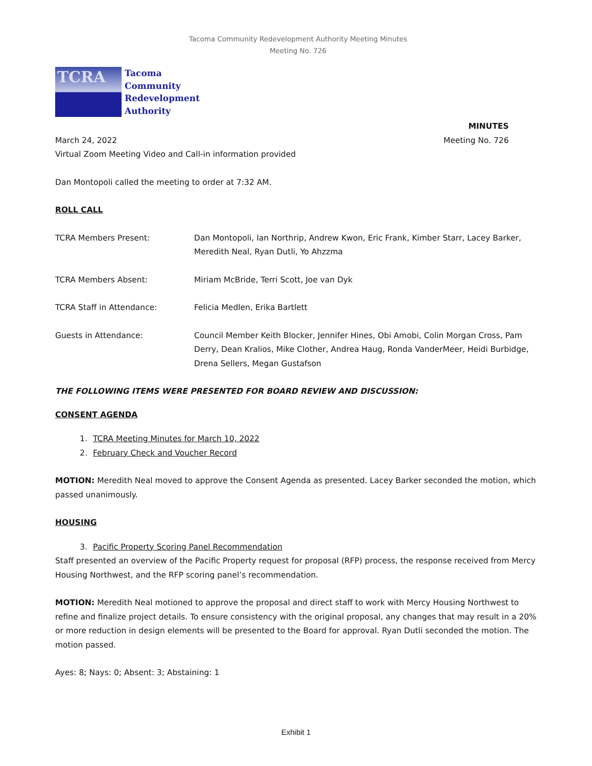Tacoma Community Redevelopment Authority Meeting Minutes
Meeting No. 726
TCRA
Tacoma
Community
Redevelopment
Authority
MINUTES
March 24, 2022 Meeting No. 726
Virtual Zoom Meeting Video and Call-in information provided
Dan Montopoli called the meeting to order at 7:32 AM.
ROLL CALL
TCRA Members Present: Dan Montopoli, Ian Northrip, Andrew Kwon, Eric Frank, Kimber Starr, Lacey Barker, Meredith Neal, Ryan Dutli, Yo Ahzzma
TCRA Members Absent: Miriam McBride, Terri Scott, Joe van Dyk
TCRA Staff in Attendance: Felicia Medlen, Erika Bartlett
Guests in Attendance: Council Member Keith Blocker, Jennifer Hines, Obi Amobi, Colin Morgan Cross, Pam Derry, Dean Kralios, Mike Clother, Andrea Haug, Ronda VanderMeer, Heidi Burbidge, Drena Sellers, Megan Gustafson
THE FOLLOWING ITEMS WERE PRESENTED FOR BOARD REVIEW AND DISCUSSION:
CONSENT AGENDA
1. TCRA Meeting Minutes for March 10, 2022
2. February Check and Voucher Record
MOTION: Meredith Neal moved to approve the Consent Agenda as presented. Lacey Barker seconded the motion, which passed unanimously.
HOUSING
3. Pacific Property Scoring Panel Recommendation
Staff presented an overview of the Pacific Property request for proposal (RFP) process, the response received from Mercy Housing Northwest, and the RFP scoring panel’s recommendation.
MOTION: Meredith Neal motioned to approve the proposal and direct staff to work with Mercy Housing Northwest to refine and finalize project details. To ensure consistency with the original proposal, any changes that may result in a 20% or more reduction in design elements will be presented to the Board for approval. Ryan Dutli seconded the motion. The motion passed.
Ayes: 8; Nays: 0; Absent: 3; Abstaining: 1
Exhibit 1